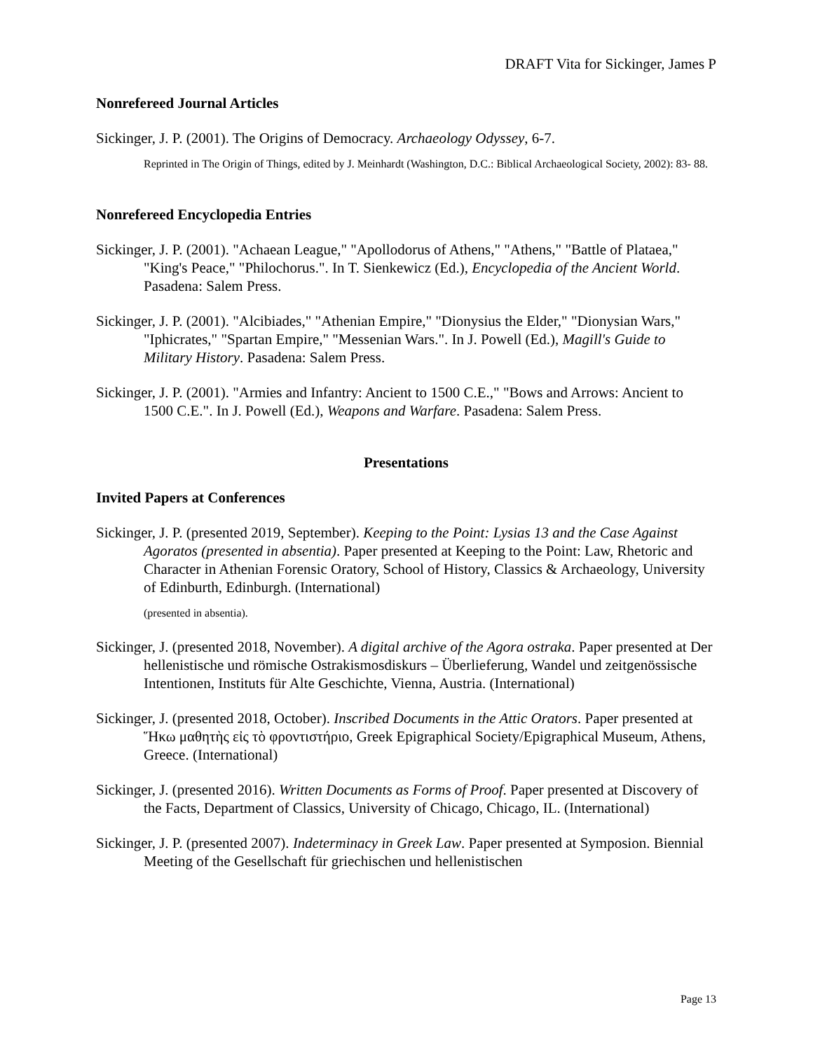DRAFT Vita for Sickinger, James P
Nonrefereed Journal Articles
Sickinger, J. P. (2001). The Origins of Democracy. Archaeology Odyssey, 6-7.
Reprinted in The Origin of Things, edited by J. Meinhardt (Washington, D.C.: Biblical Archaeological Society, 2002): 83- 88.
Nonrefereed Encyclopedia Entries
Sickinger, J. P. (2001). "Achaean League," "Apollodorus of Athens," "Athens," "Battle of Plataea," "King's Peace," "Philochorus.". In T. Sienkewicz (Ed.), Encyclopedia of the Ancient World. Pasadena: Salem Press.
Sickinger, J. P. (2001). "Alcibiades," "Athenian Empire," "Dionysius the Elder," "Dionysian Wars," "Iphicrates," "Spartan Empire," "Messenian Wars.". In J. Powell (Ed.), Magill's Guide to Military History. Pasadena: Salem Press.
Sickinger, J. P. (2001). "Armies and Infantry: Ancient to 1500 C.E.," "Bows and Arrows: Ancient to 1500 C.E.". In J. Powell (Ed.), Weapons and Warfare. Pasadena: Salem Press.
Presentations
Invited Papers at Conferences
Sickinger, J. P. (presented 2019, September). Keeping to the Point: Lysias 13 and the Case Against Agoratos (presented in absentia). Paper presented at Keeping to the Point: Law, Rhetoric and Character in Athenian Forensic Oratory, School of History, Classics & Archaeology, University of Edinburth, Edinburgh. (International)
(presented in absentia).
Sickinger, J. (presented 2018, November). A digital archive of the Agora ostraka. Paper presented at Der hellenistische und römische Ostrakismosdiskurs – Überlieferung, Wandel und zeitgenössische Intentionen, Instituts für Alte Geschichte, Vienna, Austria. (International)
Sickinger, J. (presented 2018, October). Inscribed Documents in the Attic Orators. Paper presented at Ἥκω μαθητὴς εἰς τὸ φροντιστήριο, Greek Epigraphical Society/Epigraphical Museum, Athens, Greece. (International)
Sickinger, J. (presented 2016). Written Documents as Forms of Proof. Paper presented at Discovery of the Facts, Department of Classics, University of Chicago, Chicago, IL. (International)
Sickinger, J. P. (presented 2007). Indeterminacy in Greek Law. Paper presented at Symposion. Biennial Meeting of the Gesellschaft für griechischen und hellenistischen
Page 13